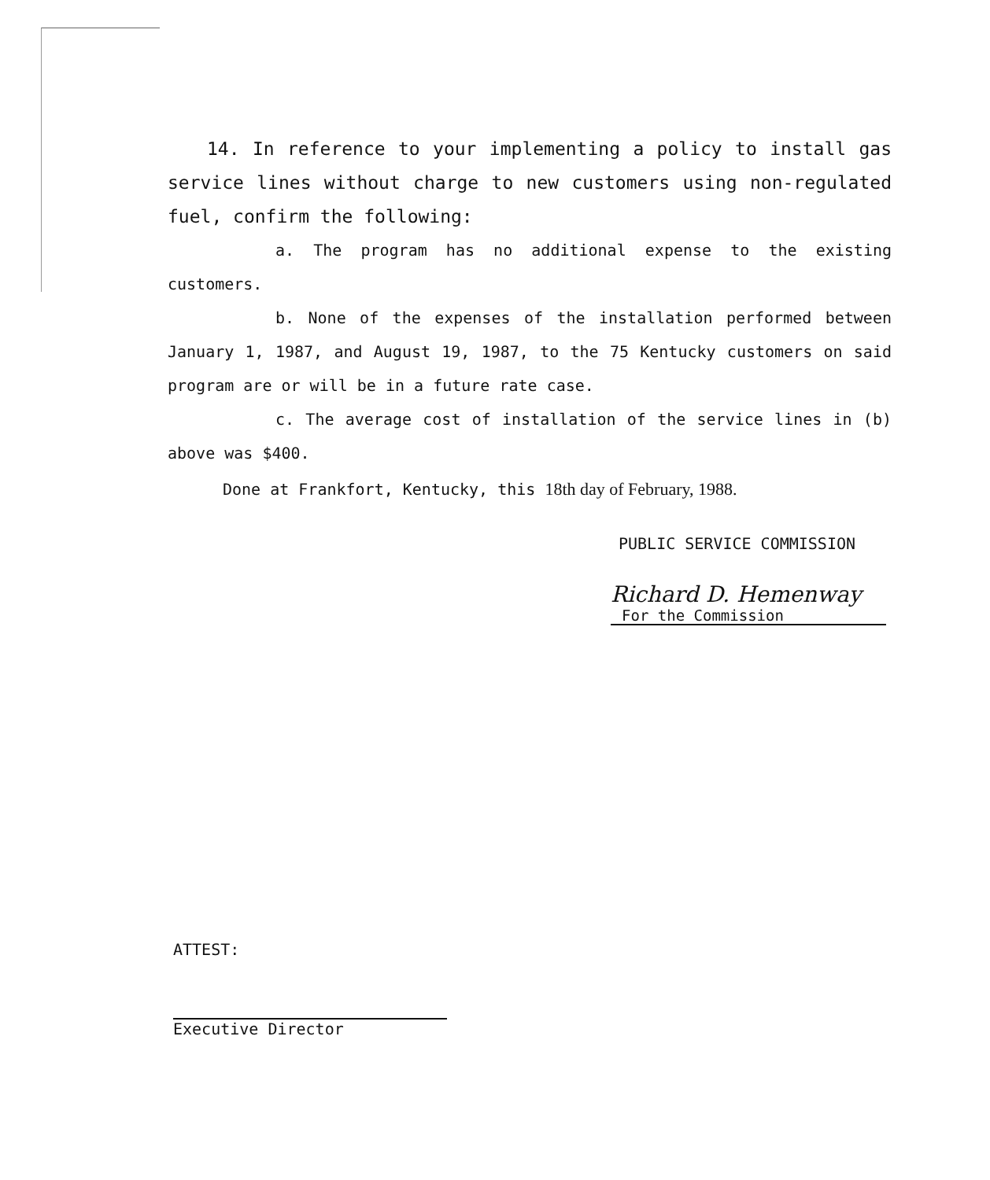14. In reference to your implementing a policy to install gas service lines without charge to new customers using non-regulated fuel, confirm the following:
a. The program has no additional expense to the existing customers.
b. None of the expenses of the installation performed between January 1, 1987, and August 19, 1987, to the 75 Kentucky customers on said program are or will be in a future rate case.
c. The average cost of installation of the service lines in (b) above was $400.
Done at Frankfort, Kentucky, this 18th day of February, 1988.
PUBLIC SERVICE COMMISSION
Richard D. Hemenway
For the Commission
ATTEST:
Executive Director